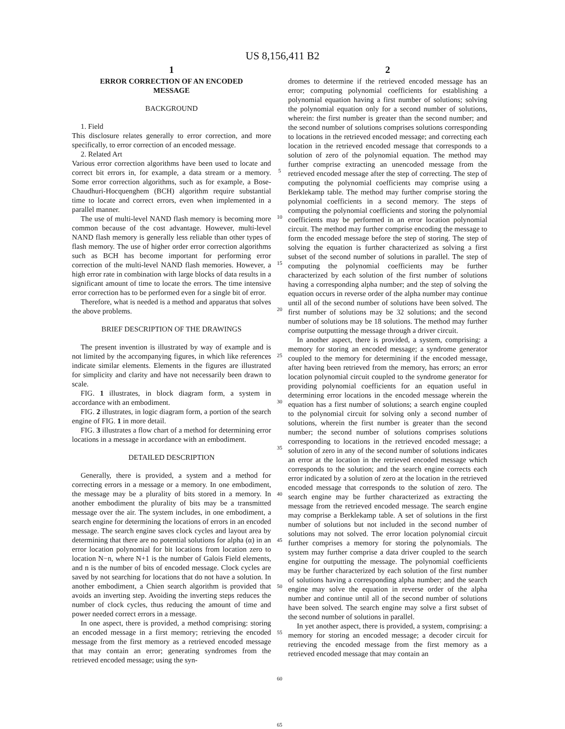US 8,156,411 B2
1
ERROR CORRECTION OF AN ENCODED
MESSAGE
BACKGROUND
1. Field
This disclosure relates generally to error correction, and more specifically, to error correction of an encoded message.
2. Related Art
Various error correction algorithms have been used to locate and correct bit errors in, for example, a data stream or a memory. Some error correction algorithms, such as for example, a Bose-Chaudhuri-Hocquenghem (BCH) algorithm require substantial time to locate and correct errors, even when implemented in a parallel manner.
The use of multi-level NAND flash memory is becoming more common because of the cost advantage. However, multi-level NAND flash memory is generally less reliable than other types of flash memory. The use of higher order error correction algorithms such as BCH has become important for performing error correction of the multi-level NAND flash memories. However, a high error rate in combination with large blocks of data results in a significant amount of time to locate the errors. The time intensive error correction has to be performed even for a single bit of error.
Therefore, what is needed is a method and apparatus that solves the above problems.
BRIEF DESCRIPTION OF THE DRAWINGS
The present invention is illustrated by way of example and is not limited by the accompanying figures, in which like references indicate similar elements. Elements in the figures are illustrated for simplicity and clarity and have not necessarily been drawn to scale.
FIG. 1 illustrates, in block diagram form, a system in accordance with an embodiment.
FIG. 2 illustrates, in logic diagram form, a portion of the search engine of FIG. 1 in more detail.
FIG. 3 illustrates a flow chart of a method for determining error locations in a message in accordance with an embodiment.
DETAILED DESCRIPTION
Generally, there is provided, a system and a method for correcting errors in a message or a memory. In one embodiment, the message may be a plurality of bits stored in a memory. In another embodiment the plurality of bits may be a transmitted message over the air. The system includes, in one embodiment, a search engine for determining the locations of errors in an encoded message. The search engine saves clock cycles and layout area by determining that there are no potential solutions for alpha (α) in an error location polynomial for bit locations from location zero to location N−n, where N+1 is the number of Galois Field elements, and n is the number of bits of encoded message. Clock cycles are saved by not searching for locations that do not have a solution. In another embodiment, a Chien search algorithm is provided that avoids an inverting step. Avoiding the inverting steps reduces the number of clock cycles, thus reducing the amount of time and power needed correct errors in a message.
In one aspect, there is provided, a method comprising: storing an encoded message in a first memory; retrieving the encoded message from the first memory as a retrieved encoded message that may contain an error; generating syndromes from the retrieved encoded message; using the syn-
5
10
15
20
25
30
35
40
45
50
55
60
65
2
dromes to determine if the retrieved encoded message has an error; computing polynomial coefficients for establishing a polynomial equation having a first number of solutions; solving the polynomial equation only for a second number of solutions, wherein: the first number is greater than the second number; and the second number of solutions comprises solutions corresponding to locations in the retrieved encoded message; and correcting each location in the retrieved encoded message that corresponds to a solution of zero of the polynomial equation. The method may further comprise extracting an unencoded message from the retrieved encoded message after the step of correcting. The step of computing the polynomial coefficients may comprise using a Berklekamp table. The method may further comprise storing the polynomial coefficients in a second memory. The steps of computing the polynomial coefficients and storing the polynomial coefficients may be performed in an error location polynomial circuit. The method may further comprise encoding the message to form the encoded message before the step of storing. The step of solving the equation is further characterized as solving a first subset of the second number of solutions in parallel. The step of computing the polynomial coefficients may be further characterized by each solution of the first number of solutions having a corresponding alpha number; and the step of solving the equation occurs in reverse order of the alpha number may continue until all of the second number of solutions have been solved. The first number of solutions may be 32 solutions; and the second number of solutions may be 18 solutions. The method may further comprise outputting the message through a driver circuit.
In another aspect, there is provided, a system, comprising: a memory for storing an encoded message; a syndrome generator coupled to the memory for determining if the encoded message, after having been retrieved from the memory, has errors; an error location polynomial circuit coupled to the syndrome generator for providing polynomial coefficients for an equation useful in determining error locations in the encoded message wherein the equation has a first number of solutions; a search engine coupled to the polynomial circuit for solving only a second number of solutions, wherein the first number is greater than the second number; the second number of solutions comprises solutions corresponding to locations in the retrieved encoded message; a solution of zero in any of the second number of solutions indicates an error at the location in the retrieved encoded message which corresponds to the solution; and the search engine corrects each error indicated by a solution of zero at the location in the retrieved encoded message that corresponds to the solution of zero. The search engine may be further characterized as extracting the message from the retrieved encoded message. The search engine may comprise a Berklekamp table. A set of solutions in the first number of solutions but not included in the second number of solutions may not solved. The error location polynomial circuit further comprises a memory for storing the polynomials. The system may further comprise a data driver coupled to the search engine for outputting the message. The polynomial coefficients may be further characterized by each solution of the first number of solutions having a corresponding alpha number; and the search engine may solve the equation in reverse order of the alpha number and continue until all of the second number of solutions have been solved. The search engine may solve a first subset of the second number of solutions in parallel.
In yet another aspect, there is provided, a system, comprising: a memory for storing an encoded message; a decoder circuit for retrieving the encoded message from the first memory as a retrieved encoded message that may contain an